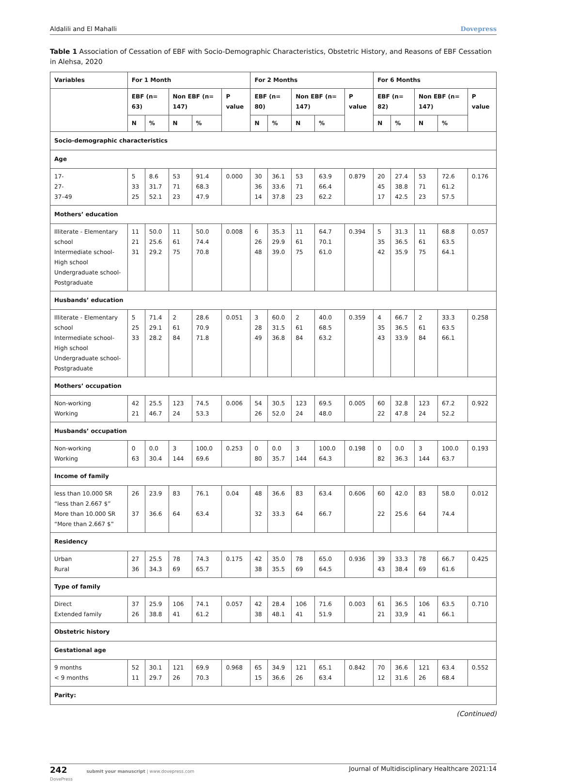Aldalili and El Mahalli Dovepress
Table 1 Association of Cessation of EBF with Socio-Demographic Characteristics, Obstetric History, and Reasons of EBF Cessation in Alehsa, 2020
| Variables | For 1 Month | | | | | For 2 Months | | | | | For 6 Months | | | | |
| --- | --- | --- | --- | --- | --- | --- | --- | --- | --- | --- | --- | --- | --- | --- | --- |
| | EBF (n= 63) | | Non EBF (n= 147) | | P value | EBF (n= 80) | | Non EBF (n= 147) | | P value | EBF (n= 82) | | Non EBF (n= 147) | | P value |
| | N | % | N | % | | N | % | N | % | | N | % | N | % | |
| Socio-demographic characteristics | | | | | | | | | | | | | | | |
| Age | | | | | | | | | | | | | | | |
| 17- 27- 37–49 | 5 33 25 | 8.6 31.7 52.1 | 53 71 23 | 91.4 68.3 47.9 | 0.000 | 30 36 14 | 36.1 33.6 37.8 | 53 71 23 | 63.9 66.4 62.2 | 0.879 | 20 45 17 | 27.4 38.8 42.5 | 53 71 23 | 72.6 61.2 57.5 | 0.176 |
| Mothers’ education | | | | | | | | | | | | | | | |
| Illiterate - Elementary school Intermediate school- High school Undergraduate school-Postgraduate | 11 21 31 | 50.0 25.6 29.2 | 11 61 75 | 50.0 74.4 70.8 | 0.008 | 6 26 48 | 35.3 29.9 39.0 | 11 61 75 | 64.7 70.1 61.0 | 0.394 | 5 35 42 | 31.3 36.5 35.9 | 11 61 75 | 68.8 63.5 64.1 | 0.057 |
| Husbands’ education | | | | | | | | | | | | | | | |
| Illiterate - Elementary school Intermediate school- High school Undergraduate school-Postgraduate | 5 25 33 | 71.4 29.1 28.2 | 2 61 84 | 28.6 70.9 71.8 | 0.051 | 3 28 49 | 60.0 31.5 36.8 | 2 61 84 | 40.0 68.5 63.2 | 0.359 | 4 35 43 | 66.7 36.5 33.9 | 2 61 84 | 33.3 63.5 66.1 | 0.258 |
| Mothers’ occupation | | | | | | | | | | | | | | | |
| Non-working Working | 42 21 | 25.5 46.7 | 123 24 | 74.5 53.3 | 0.006 | 54 26 | 30.5 52.0 | 123 24 | 69.5 48.0 | 0.005 | 60 22 | 32.8 47.8 | 123 24 | 67.2 52.2 | 0.922 |
| Husbands’ occupation | | | | | | | | | | | | | | | |
| Non-working Working | 0 63 | 0.0 30.4 | 3 144 | 100.0 69.6 | 0.253 | 0 80 | 0.0 35.7 | 3 144 | 100.0 64.3 | 0.198 | 0 82 | 0.0 36.3 | 3 144 | 100.0 63.7 | 0.193 |
| Income of family | | | | | | | | | | | | | | | |
| less than 10.000 SR “less than 2.667 $” More than 10.000 SR “More than 2.667 $” | 26 37 | 23.9 36.6 | 83 64 | 76.1 63.4 | 0.04 | 48 32 | 36.6 33.3 | 83 64 | 63.4 66.7 | 0.606 | 60 22 | 42.0 25.6 | 83 64 | 58.0 74.4 | 0.012 |
| Residency | | | | | | | | | | | | | | | |
| Urban Rural | 27 36 | 25.5 34.3 | 78 69 | 74.3 65.7 | 0.175 | 42 38 | 35.0 35.5 | 78 69 | 65.0 64.5 | 0.936 | 39 43 | 33.3 38.4 | 78 69 | 66.7 61.6 | 0.425 |
| Type of family | | | | | | | | | | | | | | | |
| Direct Extended family | 37 26 | 25.9 38.8 | 106 41 | 74.1 61.2 | 0.057 | 42 38 | 28.4 48.1 | 106 41 | 71.6 51.9 | 0.003 | 61 21 | 36.5 33,9 | 106 41 | 63.5 66.1 | 0.710 |
| Obstetric history | | | | | | | | | | | | | | | |
| Gestational age | | | | | | | | | | | | | | | |
| 9 months < 9 months | 52 11 | 30.1 29.7 | 121 26 | 69.9 70.3 | 0.968 | 65 15 | 34.9 36.6 | 121 26 | 65.1 63.4 | 0.842 | 70 12 | 36.6 31.6 | 121 26 | 63.4 68.4 | 0.552 |
| Parity: | | | | | | | | | | | | | | | |
(Continued)
242 submit your manuscript | www.dovepress.com
DovePress Journal of Multidisciplinary Healthcare 2021:14